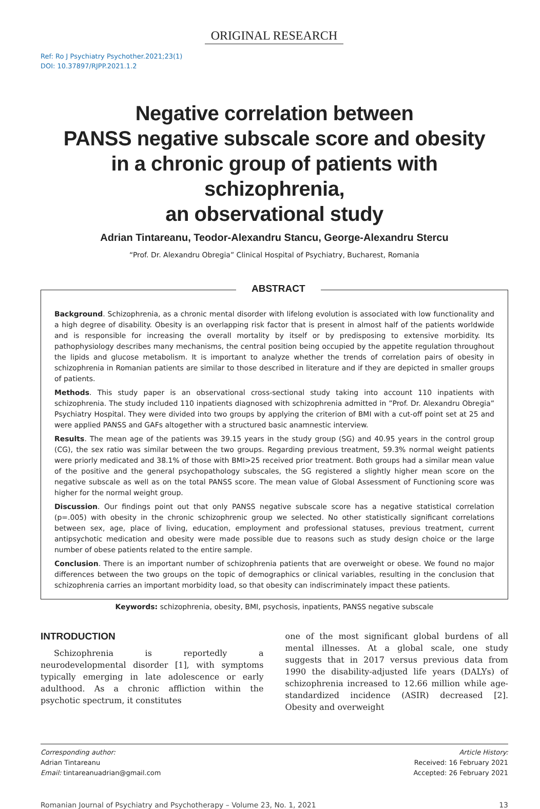ORIGINAL RESEARCH
Ref: Ro J Psychiatry Psychother.2021;23(1)
DOI: 10.37897/RJPP.2021.1.2
Negative correlation between
PANSS negative subscale score and obesity
in a chronic group of patients with schizophrenia,
an observational study
Adrian Tintareanu, Teodor-Alexandru Stancu, George-Alexandru Stercu
“Prof. Dr. Alexandru Obregia” Clinical Hospital of Psychiatry, Bucharest, Romania
ABSTRACT
Background. Schizophrenia, as a chronic mental disorder with lifelong evolution is associated with low functionality and a high degree of disability. Obesity is an overlapping risk factor that is present in almost half of the patients worldwide and is responsible for increasing the overall mortality by itself or by predisposing to extensive morbidity. Its pathophysiology describes many mechanisms, the central position being occupied by the appetite regulation throughout the lipids and glucose metabolism. It is important to analyze whether the trends of correlation pairs of obesity in schizophrenia in Romanian patients are similar to those described in literature and if they are depicted in smaller groups of patients.
Methods. This study paper is an observational cross-sectional study taking into account 110 inpatients with schizophrenia. The study included 110 inpatients diagnosed with schizophrenia admitted in ”Prof. Dr. Alexandru Obregia” Psychiatry Hospital. They were divided into two groups by applying the criterion of BMI with a cut-off point set at 25 and were applied PANSS and GAFs altogether with a structured basic anamnestic interview.
Results. The mean age of the patients was 39.15 years in the study group (SG) and 40.95 years in the control group (CG), the sex ratio was similar between the two groups. Regarding previous treatment, 59.3% normal weight patients were priorly medicated and 38.1% of those with BMI>25 received prior treatment. Both groups had a similar mean value of the positive and the general psychopathology subscales, the SG registered a slightly higher mean score on the negative subscale as well as on the total PANSS score. The mean value of Global Assessment of Functioning score was higher for the normal weight group.
Discussion. Our findings point out that only PANSS negative subscale score has a negative statistical correlation (p=.005) with obesity in the chronic schizophrenic group we selected. No other statistically significant correlations between sex, age, place of living, education, employment and professional statuses, previous treatment, current antipsychotic medication and obesity were made possible due to reasons such as study design choice or the large number of obese patients related to the entire sample.
Conclusion. There is an important number of schizophrenia patients that are overweight or obese. We found no major differences between the two groups on the topic of demographics or clinical variables, resulting in the conclusion that schizophrenia carries an important morbidity load, so that obesity can indiscriminately impact these patients.
Keywords: schizophrenia, obesity, BMI, psychosis, inpatients, PANSS negative subscale
INTRODUCTION
Schizophrenia is reportedly a neurodevelopmental disorder [1], with symptoms typically emerging in late adolescence or early adulthood. As a chronic affliction within the psychotic spectrum, it constitutes
one of the most significant global burdens of all mental illnesses. At a global scale, one study suggests that in 2017 versus previous data from 1990 the disability-adjusted life years (DALYs) of schizophrenia increased to 12.66 million while age-standardized incidence (ASIR) decreased [2]. Obesity and overweight
Corresponding author:
Adrian Tintareanu
Email: tintareanuadrian@gmail.com
Article History:
Received: 16 February 2021
Accepted: 26 February 2021
Romanian Journal of Psychiatry and Psychotherapy – Volume 23, No. 1, 2021 13